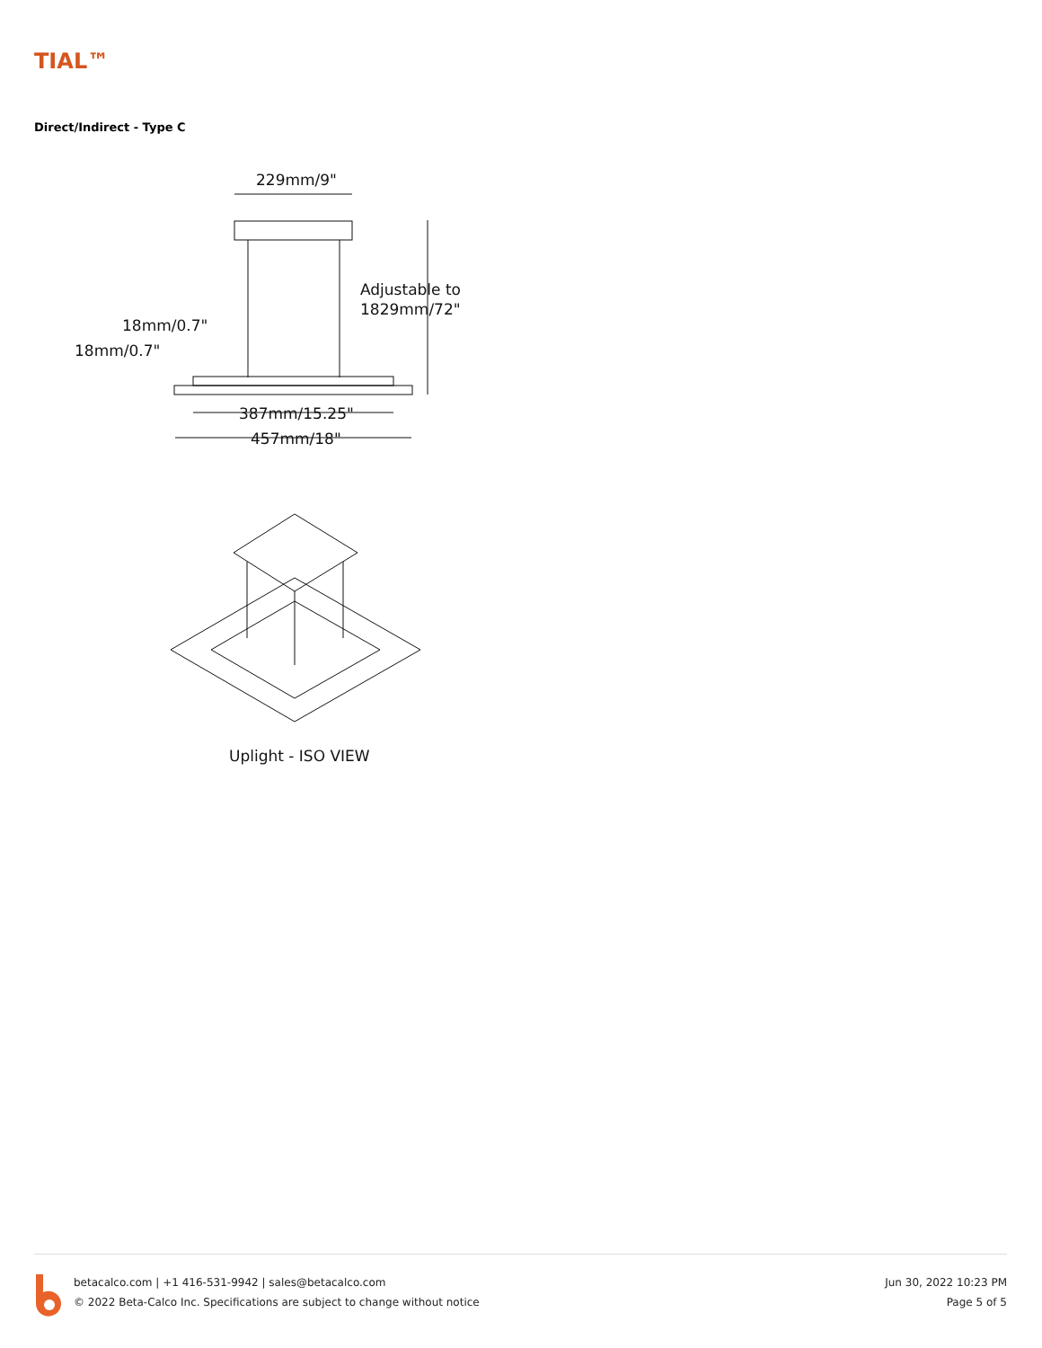TIAL™
Direct/Indirect - Type C
229mm/9"
Adjustable to
1829mm/72"
18mm/0.7"
18mm/0.7"
387mm/15.25"
457mm/18"
Uplight - ISO VIEW
betacalco.com | +1 416-531-9942 | sales@betacalco.com
© 2022 Beta-Calco Inc. Specifications are subject to change without notice
Jun 30, 2022 10:23 PM
Page 5 of 5